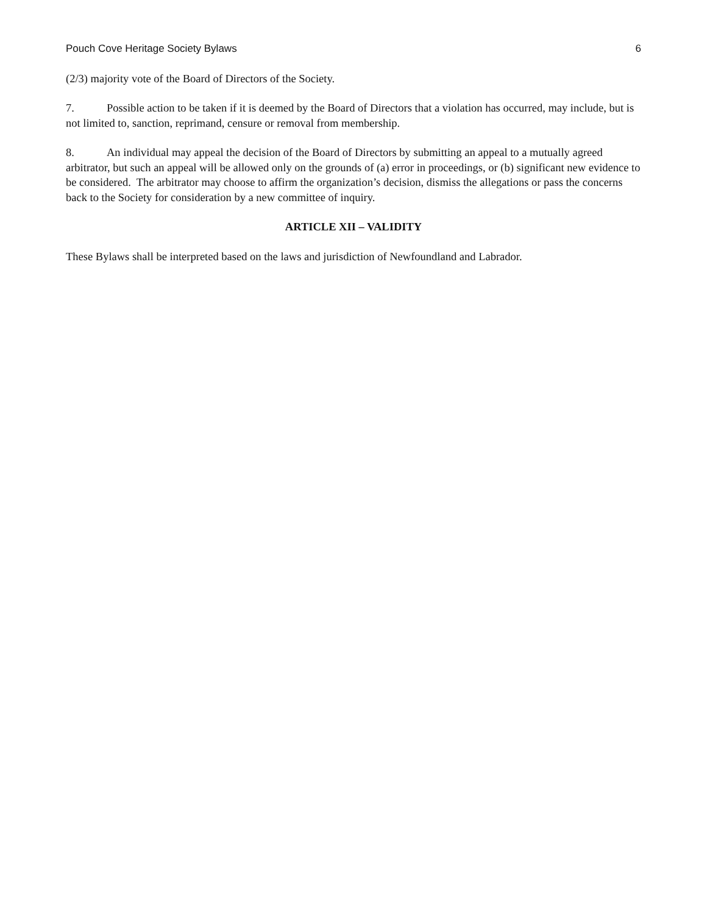Pouch Cove Heritage Society Bylaws 6
(2/3) majority vote of the Board of Directors of the Society.
7. Possible action to be taken if it is deemed by the Board of Directors that a violation has occurred, may include, but is not limited to, sanction, reprimand, censure or removal from membership.
8. An individual may appeal the decision of the Board of Directors by submitting an appeal to a mutually agreed arbitrator, but such an appeal will be allowed only on the grounds of (a) error in proceedings, or (b) significant new evidence to be considered. The arbitrator may choose to affirm the organization’s decision, dismiss the allegations or pass the concerns back to the Society for consideration by a new committee of inquiry.
ARTICLE XII – VALIDITY
These Bylaws shall be interpreted based on the laws and jurisdiction of Newfoundland and Labrador.